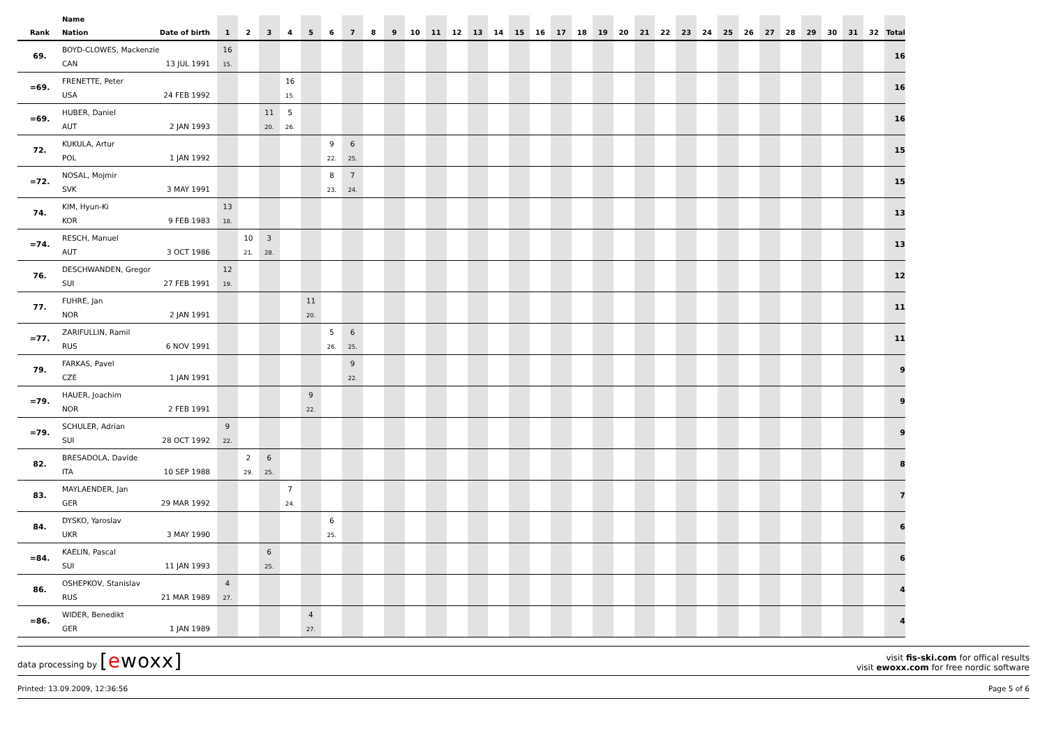| Rank | Name Nation Date of birth | 1 | 2 | 3 | 4 | 5 | 6 | 7 | 8 | 9 | 10 | 11 | 12 | 13 | 14 | 15 | 16 | 17 | 18 | 19 | 20 | 21 | 22 | 23 | 24 | 25 | 26 | 27 | 28 | 29 | 30 | 31 | 32 | Total |
| --- | --- | --- | --- | --- | --- | --- | --- | --- | --- | --- | --- | --- | --- | --- | --- | --- | --- | --- | --- | --- | --- | --- | --- | --- | --- | --- | --- | --- | --- | --- | --- | --- | --- | --- |
| 69. | BOYD-CLOWES, Mackenzie CAN 13 JUL 1991 | 16 15. | | | | | | | | | | | | | | | | | | | | | | | | | | | | | | | | 16 |
| =69. | FRENETTE, Peter USA 24 FEB 1992 | | | | 16 15. | | | | | | | | | | | | | | | | | | | | | | | | | | | | | 16 |
| =69. | HUBER, Daniel AUT 2 JAN 1993 | | | 11 20. | 5 26. | | | | | | | | | | | | | | | | | | | | | | | | | | | | | 16 |
| 72. | KUKULA, Artur POL 1 JAN 1992 | | | | | | 9 22. | 6 25. | | | | | | | | | | | | | | | | | | | | | | | | | | 15 |
| =72. | NOSAL, Mojmir SVK 3 MAY 1991 | | | | | | 8 23. | 7 24. | | | | | | | | | | | | | | | | | | | | | | | | | | 15 |
| 74. | KIM, Hyun-Ki KOR 9 FEB 1983 | 13 18. | | | | | | | | | | | | | | | | | | | | | | | | | | | | | | | | 13 |
| =74. | RESCH, Manuel AUT 3 OCT 1986 | | 10 21. | 3 28. | | | | | | | | | | | | | | | | | | | | | | | | | | | | | | 13 |
| 76. | DESCHWANDEN, Gregor SUI 27 FEB 1991 | 12 19. | | | | | | | | | | | | | | | | | | | | | | | | | | | | | | | | 12 |
| 77. | FUHRE, Jan NOR 2 JAN 1991 | | | | | 11 20. | | | | | | | | | | | | | | | | | | | | | | | | | | | | 11 |
| =77. | ZARIFULLIN, Ramil RUS 6 NOV 1991 | | | | | | 5 26. | 6 25. | | | | | | | | | | | | | | | | | | | | | | | | | | 11 |
| 79. | FARKAS, Pavel CZE 1 JAN 1991 | | | | | | | 9 22. | | | | | | | | | | | | | | | | | | | | | | | | | | 9 |
| =79. | HAUER, Joachim NOR 2 FEB 1991 | | | | | 9 22. | | | | | | | | | | | | | | | | | | | | | | | | | | | | 9 |
| =79. | SCHULER, Adrian SUI 28 OCT 1992 | 9 22. | | | | | | | | | | | | | | | | | | | | | | | | | | | | | | | | 9 |
| 82. | BRESADOLA, Davide ITA 10 SEP 1988 | | 2 29. | 6 25. | | | | | | | | | | | | | | | | | | | | | | | | | | | | | | 8 |
| 83. | MAYLAENDER, Jan GER 29 MAR 1992 | | | | 7 24. | | | | | | | | | | | | | | | | | | | | | | | | | | | | | 7 |
| 84. | DYSKO, Yaroslav UKR 3 MAY 1990 | | | | | | 6 25. | | | | | | | | | | | | | | | | | | | | | | | | | | | 6 |
| =84. | KAELIN, Pascal SUI 11 JAN 1993 | | | 6 25. | | | | | | | | | | | | | | | | | | | | | | | | | | | | | | 6 |
| 86. | OSHEPKOV, Stanislav RUS 21 MAR 1989 | 4 27. | | | | | | | | | | | | | | | | | | | | | | | | | | | | | | | | 4 |
| =86. | WIDER, Benedikt GER 1 JAN 1989 | | | | | 4 27. | | | | | | | | | | | | | | | | | | | | | | | | | | | | 4 |
data processing by [ewoxx]
visit fis-ski.com for offical results
visit ewoxx.com for free nordic software
Printed: 13.09.2009, 12:36:56 Page 5 of 6